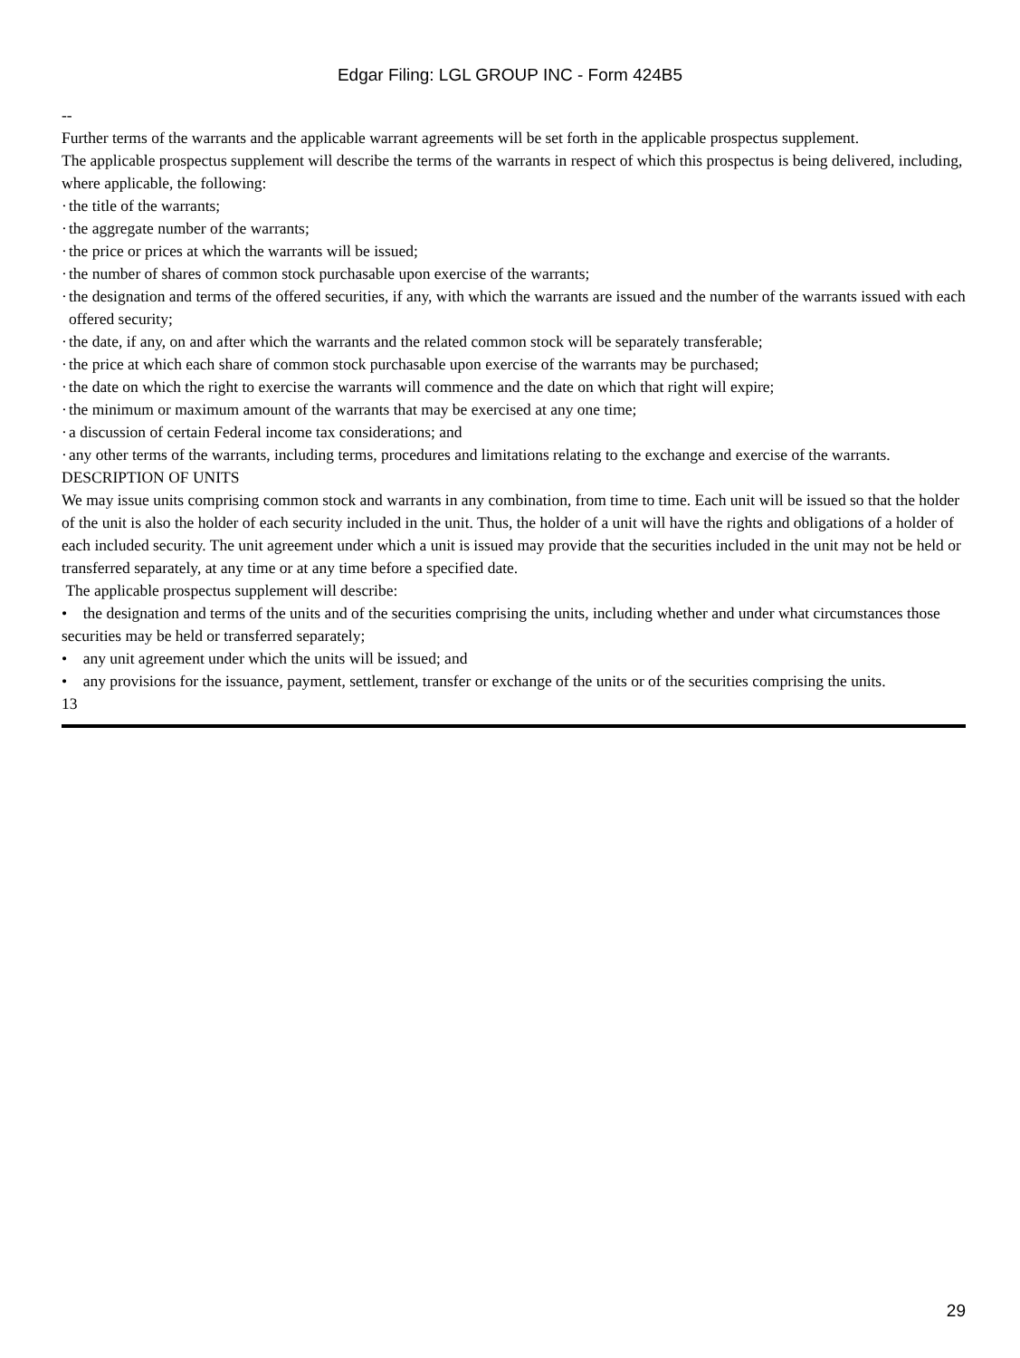Edgar Filing: LGL GROUP INC - Form 424B5
--
Further terms of the warrants and the applicable warrant agreements will be set forth in the applicable prospectus supplement.
The applicable prospectus supplement will describe the terms of the warrants in respect of which this prospectus is being delivered, including, where applicable, the following:
· the title of the warrants;
· the aggregate number of the warrants;
· the price or prices at which the warrants will be issued;
· the number of shares of common stock purchasable upon exercise of the warrants;
· the designation and terms of the offered securities, if any, with which the warrants are issued and the number of the warrants issued with each offered security;
· the date, if any, on and after which the warrants and the related common stock will be separately transferable;
· the price at which each share of common stock purchasable upon exercise of the warrants may be purchased;
· the date on which the right to exercise the warrants will commence and the date on which that right will expire;
· the minimum or maximum amount of the warrants that may be exercised at any one time;
· a discussion of certain Federal income tax considerations; and
· any other terms of the warrants, including terms, procedures and limitations relating to the exchange and exercise of the warrants.
DESCRIPTION OF UNITS
We may issue units comprising common stock and warrants in any combination, from time to time. Each unit will be issued so that the holder of the unit is also the holder of each security included in the unit. Thus, the holder of a unit will have the rights and obligations of a holder of each included security. The unit agreement under which a unit is issued may provide that the securities included in the unit may not be held or transferred separately, at any time or at any time before a specified date.
The applicable prospectus supplement will describe:
• the designation and terms of the units and of the securities comprising the units, including whether and under what circumstances those securities may be held or transferred separately;
• any unit agreement under which the units will be issued; and
• any provisions for the issuance, payment, settlement, transfer or exchange of the units or of the securities comprising the units.
13
29